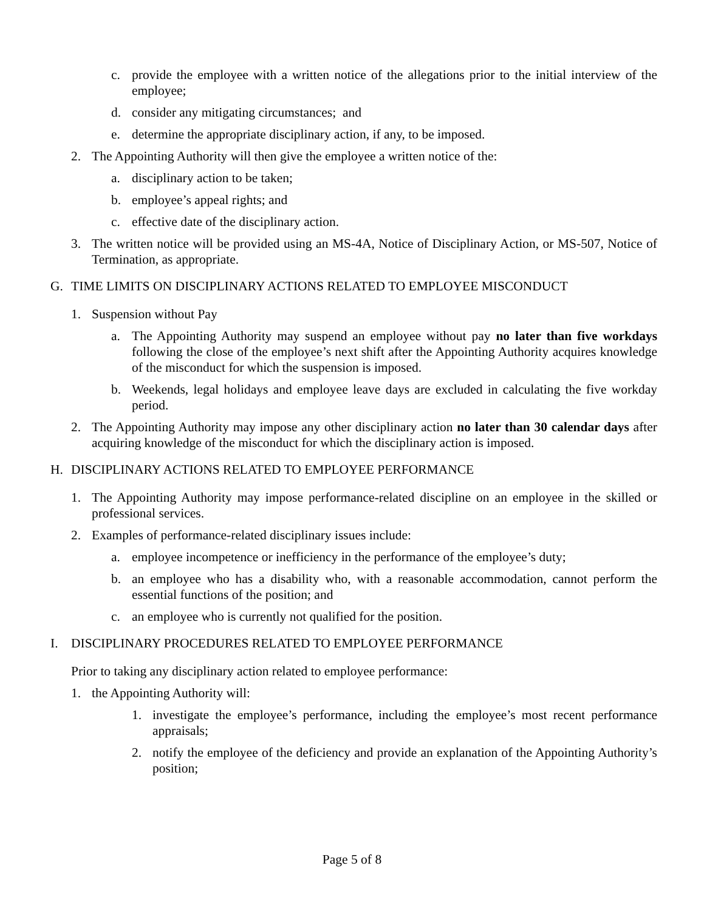c. provide the employee with a written notice of the allegations prior to the initial interview of the employee;
d. consider any mitigating circumstances; and
e. determine the appropriate disciplinary action, if any, to be imposed.
2. The Appointing Authority will then give the employee a written notice of the:
a. disciplinary action to be taken;
b. employee’s appeal rights; and
c. effective date of the disciplinary action.
3. The written notice will be provided using an MS-4A, Notice of Disciplinary Action, or MS-507, Notice of Termination, as appropriate.
G. TIME LIMITS ON DISCIPLINARY ACTIONS RELATED TO EMPLOYEE MISCONDUCT
1. Suspension without Pay
a. The Appointing Authority may suspend an employee without pay no later than five workdays following the close of the employee’s next shift after the Appointing Authority acquires knowledge of the misconduct for which the suspension is imposed.
b. Weekends, legal holidays and employee leave days are excluded in calculating the five workday period.
2. The Appointing Authority may impose any other disciplinary action no later than 30 calendar days after acquiring knowledge of the misconduct for which the disciplinary action is imposed.
H. DISCIPLINARY ACTIONS RELATED TO EMPLOYEE PERFORMANCE
1. The Appointing Authority may impose performance-related discipline on an employee in the skilled or professional services.
2. Examples of performance-related disciplinary issues include:
a. employee incompetence or inefficiency in the performance of the employee’s duty;
b. an employee who has a disability who, with a reasonable accommodation, cannot perform the essential functions of the position; and
c. an employee who is currently not qualified for the position.
I. DISCIPLINARY PROCEDURES RELATED TO EMPLOYEE PERFORMANCE
Prior to taking any disciplinary action related to employee performance:
1. the Appointing Authority will:
1. investigate the employee’s performance, including the employee’s most recent performance appraisals;
2. notify the employee of the deficiency and provide an explanation of the Appointing Authority’s position;
Page 5 of 8